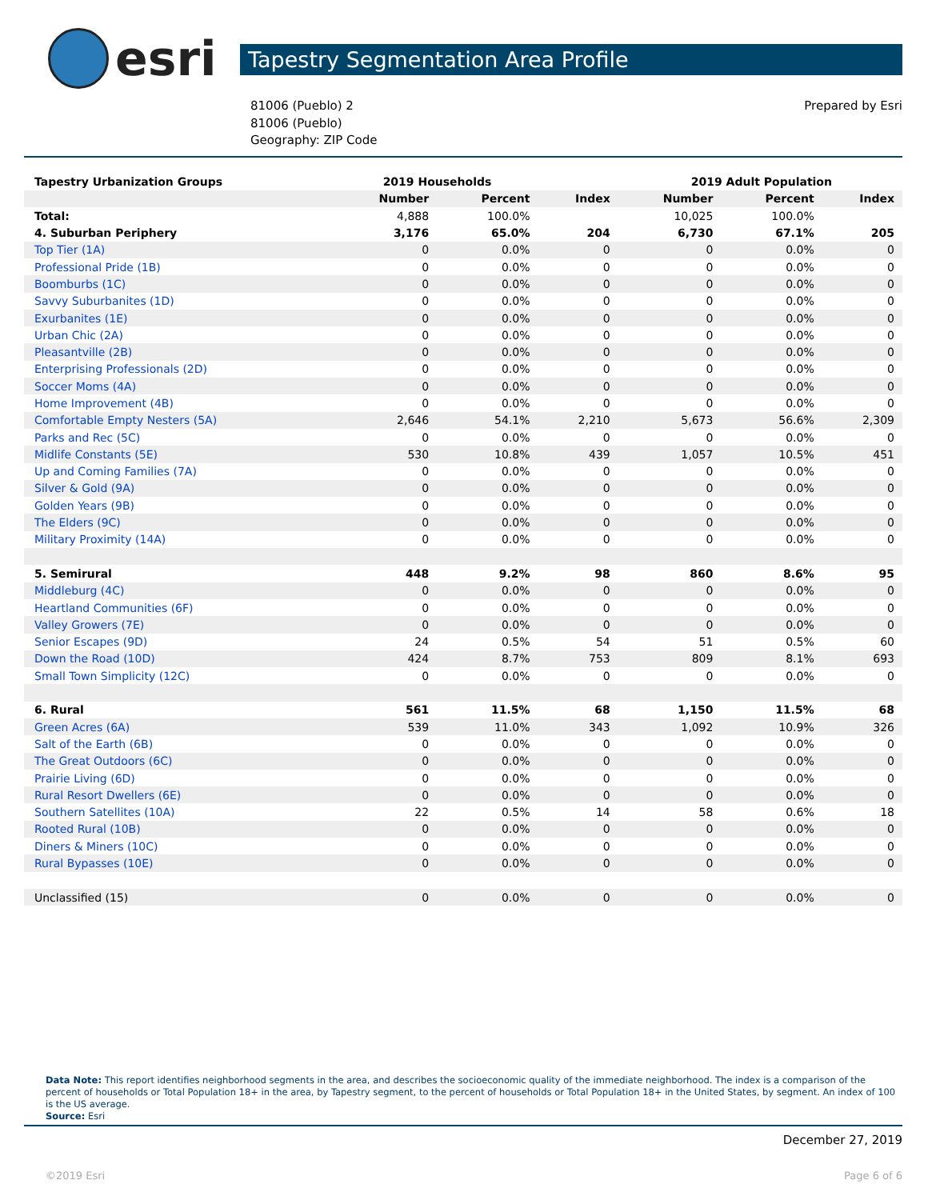esri
Tapestry Segmentation Area Profile
81006 (Pueblo) 2
81006 (Pueblo)
Geography: ZIP Code
Prepared by Esri
| Tapestry Urbanization Groups | 2019 Households | | | 2019 Adult Population | | |
| | Number | Percent | Index | Number | Percent | Index |
| Total: | 4,888 | 100.0% | | 10,025 | 100.0% | |
| 4. Suburban Periphery | 3,176 | 65.0% | 204 | 6,730 | 67.1% | 205 |
| Top Tier (1A) | 0 | 0.0% | 0 | 0 | 0.0% | 0 |
| Professional Pride (1B) | 0 | 0.0% | 0 | 0 | 0.0% | 0 |
| Boomburbs (1C) | 0 | 0.0% | 0 | 0 | 0.0% | 0 |
| Savvy Suburbanites (1D) | 0 | 0.0% | 0 | 0 | 0.0% | 0 |
| Exurbanites (1E) | 0 | 0.0% | 0 | 0 | 0.0% | 0 |
| Urban Chic (2A) | 0 | 0.0% | 0 | 0 | 0.0% | 0 |
| Pleasantville (2B) | 0 | 0.0% | 0 | 0 | 0.0% | 0 |
| Enterprising Professionals (2D) | 0 | 0.0% | 0 | 0 | 0.0% | 0 |
| Soccer Moms (4A) | 0 | 0.0% | 0 | 0 | 0.0% | 0 |
| Home Improvement (4B) | 0 | 0.0% | 0 | 0 | 0.0% | 0 |
| Comfortable Empty Nesters (5A) | 2,646 | 54.1% | 2,210 | 5,673 | 56.6% | 2,309 |
| Parks and Rec (5C) | 0 | 0.0% | 0 | 0 | 0.0% | 0 |
| Midlife Constants (5E) | 530 | 10.8% | 439 | 1,057 | 10.5% | 451 |
| Up and Coming Families (7A) | 0 | 0.0% | 0 | 0 | 0.0% | 0 |
| Silver & Gold (9A) | 0 | 0.0% | 0 | 0 | 0.0% | 0 |
| Golden Years (9B) | 0 | 0.0% | 0 | 0 | 0.0% | 0 |
| The Elders (9C) | 0 | 0.0% | 0 | 0 | 0.0% | 0 |
| Military Proximity (14A) | 0 | 0.0% | 0 | 0 | 0.0% | 0 |
| 5. Semirural | 448 | 9.2% | 98 | 860 | 8.6% | 95 |
| Middleburg (4C) | 0 | 0.0% | 0 | 0 | 0.0% | 0 |
| Heartland Communities (6F) | 0 | 0.0% | 0 | 0 | 0.0% | 0 |
| Valley Growers (7E) | 0 | 0.0% | 0 | 0 | 0.0% | 0 |
| Senior Escapes (9D) | 24 | 0.5% | 54 | 51 | 0.5% | 60 |
| Down the Road (10D) | 424 | 8.7% | 753 | 809 | 8.1% | 693 |
| Small Town Simplicity (12C) | 0 | 0.0% | 0 | 0 | 0.0% | 0 |
| 6. Rural | 561 | 11.5% | 68 | 1,150 | 11.5% | 68 |
| Green Acres (6A) | 539 | 11.0% | 343 | 1,092 | 10.9% | 326 |
| Salt of the Earth (6B) | 0 | 0.0% | 0 | 0 | 0.0% | 0 |
| The Great Outdoors (6C) | 0 | 0.0% | 0 | 0 | 0.0% | 0 |
| Prairie Living (6D) | 0 | 0.0% | 0 | 0 | 0.0% | 0 |
| Rural Resort Dwellers (6E) | 0 | 0.0% | 0 | 0 | 0.0% | 0 |
| Southern Satellites (10A) | 22 | 0.5% | 14 | 58 | 0.6% | 18 |
| Rooted Rural (10B) | 0 | 0.0% | 0 | 0 | 0.0% | 0 |
| Diners & Miners (10C) | 0 | 0.0% | 0 | 0 | 0.0% | 0 |
| Rural Bypasses (10E) | 0 | 0.0% | 0 | 0 | 0.0% | 0 |
| Unclassified (15) | 0 | 0.0% | 0 | 0 | 0.0% | 0 |
Data Note: This report identifies neighborhood segments in the area, and describes the socioeconomic quality of the immediate neighborhood. The index is a comparison of the percent of households or Total Population 18+ in the area, by Tapestry segment, to the percent of households or Total Population 18+ in the United States, by segment. An index of 100 is the US average.
Source: Esri
December 27, 2019
©2019 Esri Page 6 of 6